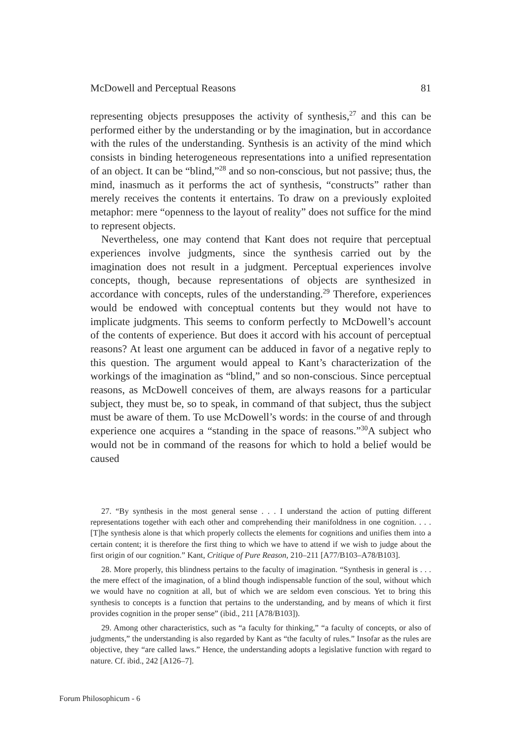McDowell and Perceptual Reasons 81
representing objects presupposes the activity of synthesis,<sup>27</sup> and this can be performed either by the understanding or by the imagination, but in accordance with the rules of the understanding. Synthesis is an activity of the mind which consists in binding heterogeneous representations into a unified representation of an object. It can be “blind,”<sup>28</sup> and so non-conscious, but not passive; thus, the mind, inasmuch as it performs the act of synthesis, “constructs” rather than merely receives the contents it entertains. To draw on a previously exploited metaphor: mere “openness to the layout of reality” does not suffice for the mind to represent objects.
Nevertheless, one may contend that Kant does not require that perceptual experiences involve judgments, since the synthesis carried out by the imagination does not result in a judgment. Perceptual experiences involve concepts, though, because representations of objects are synthesized in accordance with concepts, rules of the understanding.<sup>29</sup> Therefore, experiences would be endowed with conceptual contents but they would not have to implicate judgments. This seems to conform perfectly to McDowell’s account of the contents of experience. But does it accord with his account of perceptual reasons? At least one argument can be adduced in favor of a negative reply to this question. The argument would appeal to Kant’s characterization of the workings of the imagination as “blind,” and so non-conscious. Since perceptual reasons, as McDowell conceives of them, are always reasons for a particular subject, they must be, so to speak, in command of that subject, thus the subject must be aware of them. To use McDowell’s words: in the course of and through experience one acquires a “standing in the space of reasons.”<sup>30</sup>A subject who would not be in command of the reasons for which to hold a belief would be caused
27. “By synthesis in the most general sense . . . I understand the action of putting different representations together with each other and comprehending their manifoldness in one cognition. . . . [T]he synthesis alone is that which properly collects the elements for cognitions and unifies them into a certain content; it is therefore the first thing to which we have to attend if we wish to judge about the first origin of our cognition.” Kant, Critique of Pure Reason, 210–211 [A77/B103–A78/B103].
28. More properly, this blindness pertains to the faculty of imagination. “Synthesis in general is . . . the mere effect of the imagination, of a blind though indispensable function of the soul, without which we would have no cognition at all, but of which we are seldom even conscious. Yet to bring this synthesis to concepts is a function that pertains to the understanding, and by means of which it first provides cognition in the proper sense” (ibid., 211 [A78/B103]).
29. Among other characteristics, such as “a faculty for thinking,” “a faculty of concepts, or also of judgments,” the understanding is also regarded by Kant as “the faculty of rules.” Insofar as the rules are objective, they “are called laws.” Hence, the understanding adopts a legislative function with regard to nature. Cf. ibid., 242 [A126–7].
Forum Philosophicum - 6